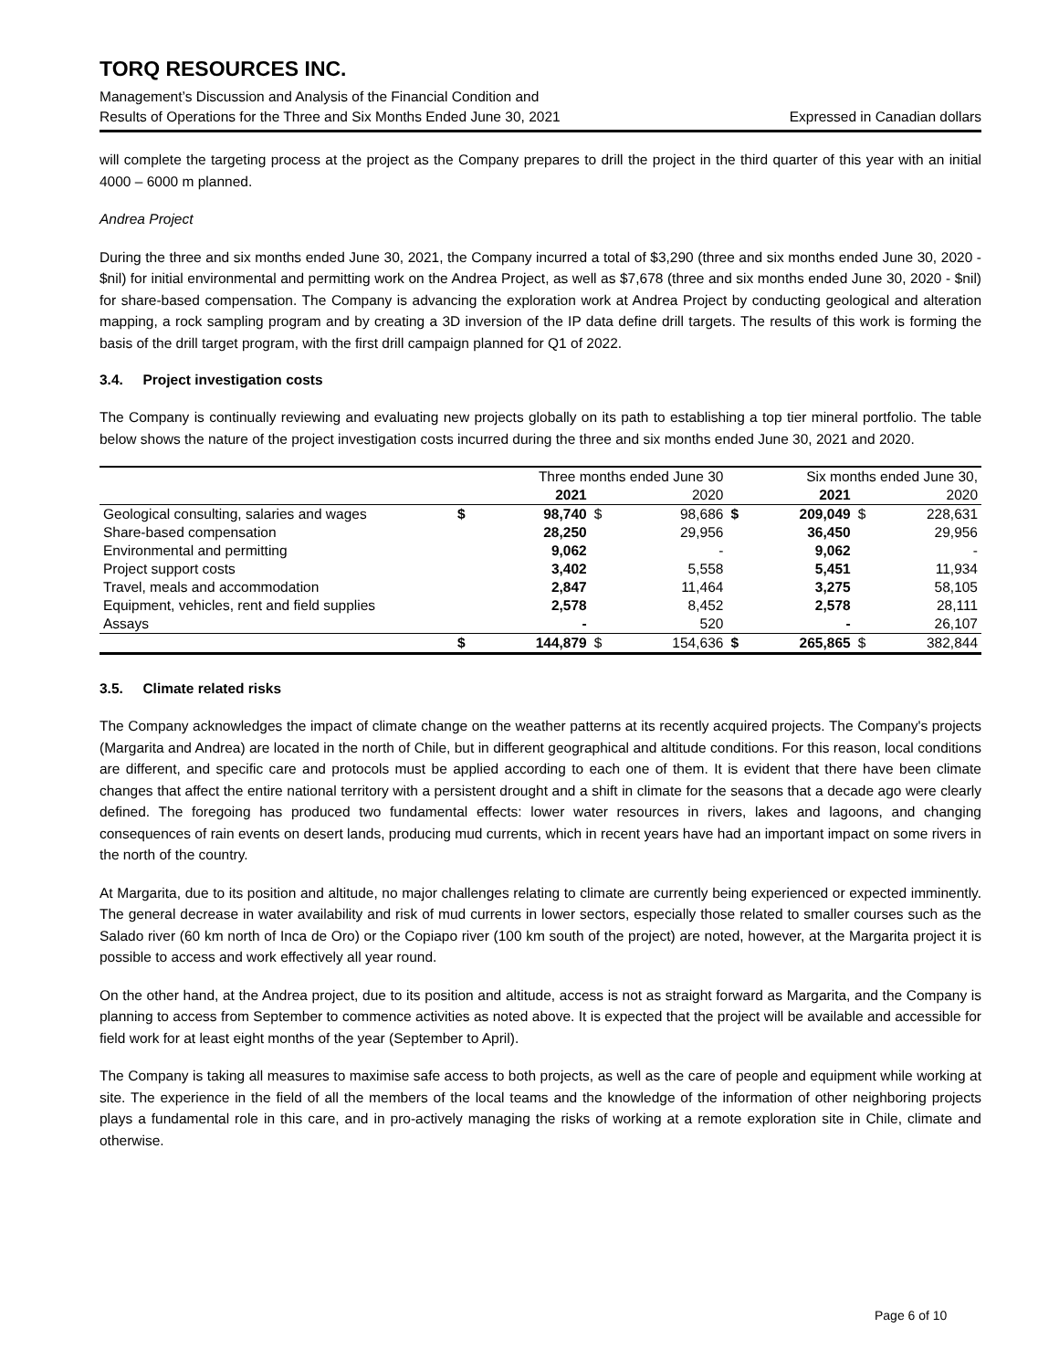TORQ RESOURCES INC.
Management’s Discussion and Analysis of the Financial Condition and
Results of Operations for the Three and Six Months Ended June 30, 2021 Expressed in Canadian dollars
will complete the targeting process at the project as the Company prepares to drill the project in the third quarter of this year with an initial 4000 – 6000 m planned.
Andrea Project
During the three and six months ended June 30, 2021, the Company incurred a total of $3,290 (three and six months ended June 30, 2020 - $nil) for initial environmental and permitting work on the Andrea Project, as well as $7,678 (three and six months ended June 30, 2020 - $nil) for share-based compensation. The Company is advancing the exploration work at Andrea Project by conducting geological and alteration mapping, a rock sampling program and by creating a 3D inversion of the IP data define drill targets. The results of this work is forming the basis of the drill target program, with the first drill campaign planned for Q1 of 2022.
3.4. Project investigation costs
The Company is continually reviewing and evaluating new projects globally on its path to establishing a top tier mineral portfolio. The table below shows the nature of the project investigation costs incurred during the three and six months ended June 30, 2021 and 2020.
| | Three months ended June 30 | | | | Six months ended June 30, | | | |
| --- | --- | --- | --- | --- | --- | --- | --- | --- |
| | | 2021 | | 2020 | | 2021 | | 2020 |
| Geological consulting, salaries and wages | $ | 98,740 | $ | 98,686 | $ | 209,049 | $ | 228,631 |
| Share-based compensation | | 28,250 | | 29,956 | | 36,450 | | 29,956 |
| Environmental and permitting | | 9,062 | | - | | 9,062 | | - |
| Project support costs | | 3,402 | | 5,558 | | 5,451 | | 11,934 |
| Travel, meals and accommodation | | 2,847 | | 11,464 | | 3,275 | | 58,105 |
| Equipment, vehicles, rent and field supplies | | 2,578 | | 8,452 | | 2,578 | | 28,111 |
| Assays | | - | | 520 | | - | | 26,107 |
| | $ | 144,879 | $ | 154,636 | $ | 265,865 | $ | 382,844 |
3.5. Climate related risks
The Company acknowledges the impact of climate change on the weather patterns at its recently acquired projects. The Company's projects (Margarita and Andrea) are located in the north of Chile, but in different geographical and altitude conditions. For this reason, local conditions are different, and specific care and protocols must be applied according to each one of them. It is evident that there have been climate changes that affect the entire national territory with a persistent drought and a shift in climate for the seasons that a decade ago were clearly defined. The foregoing has produced two fundamental effects: lower water resources in rivers, lakes and lagoons, and changing consequences of rain events on desert lands, producing mud currents, which in recent years have had an important impact on some rivers in the north of the country.
At Margarita, due to its position and altitude, no major challenges relating to climate are currently being experienced or expected imminently. The general decrease in water availability and risk of mud currents in lower sectors, especially those related to smaller courses such as the Salado river (60 km north of Inca de Oro) or the Copiapo river (100 km south of the project) are noted, however, at the Margarita project it is possible to access and work effectively all year round.
On the other hand, at the Andrea project, due to its position and altitude, access is not as straight forward as Margarita, and the Company is planning to access from September to commence activities as noted above. It is expected that the project will be available and accessible for field work for at least eight months of the year (September to April).
The Company is taking all measures to maximise safe access to both projects, as well as the care of people and equipment while working at site. The experience in the field of all the members of the local teams and the knowledge of the information of other neighboring projects plays a fundamental role in this care, and in pro-actively managing the risks of working at a remote exploration site in Chile, climate and otherwise.
Page 6 of 10